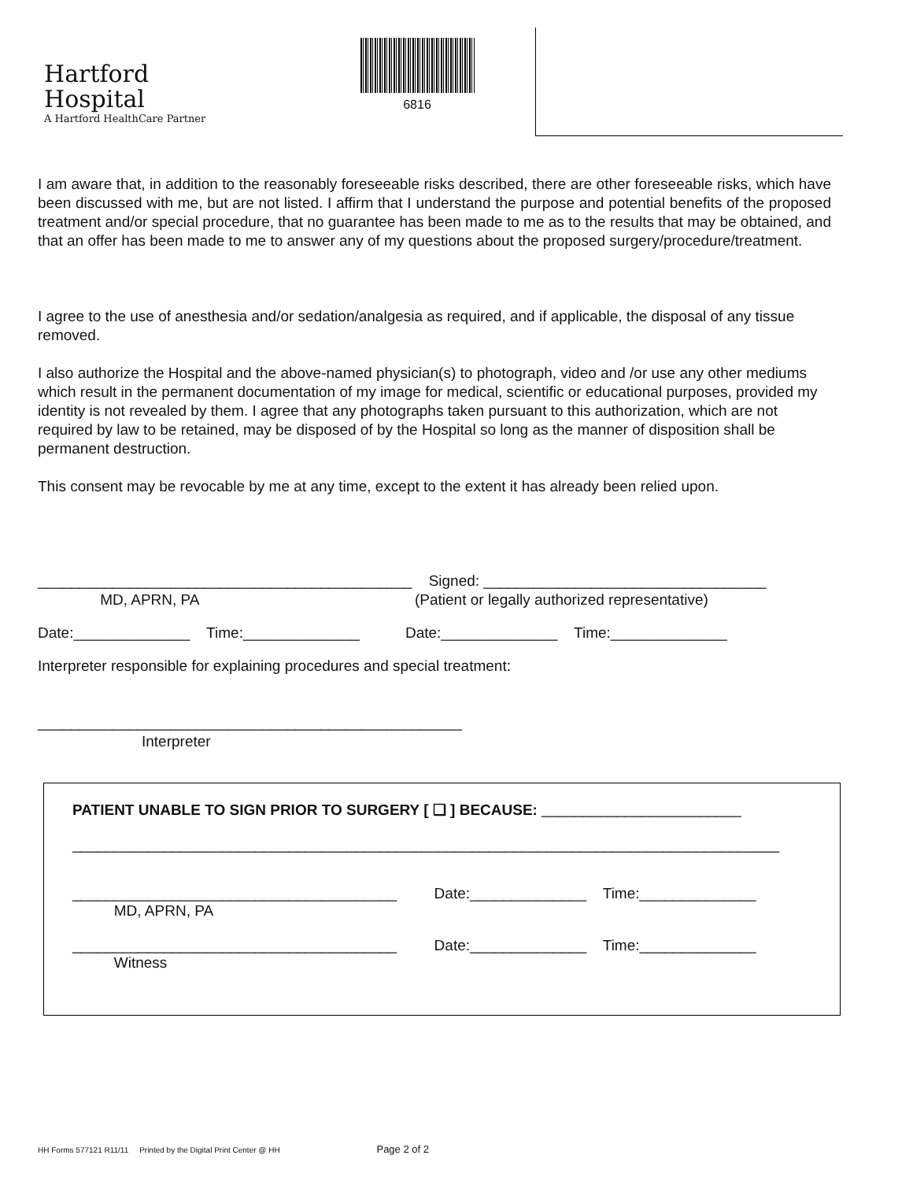Hartford
Hospital
A Hartford HealthCare Partner
6816
I am aware that, in addition to the reasonably foreseeable risks described, there are other foreseeable risks, which have been discussed with me, but are not listed. I affirm that I understand the purpose and potential benefits of the proposed treatment and/or special procedure, that no guarantee has been made to me as to the results that may be obtained, and that an offer has been made to me to answer any of my questions about the proposed surgery/procedure/treatment.
I agree to the use of anesthesia and/or sedation/analgesia as required, and if applicable, the disposal of any tissue removed.
I also authorize the Hospital and the above-named physician(s) to photograph, video and /or use any other mediums which result in the permanent documentation of my image for medical, scientific or educational purposes, provided my identity is not revealed by them. I agree that any photographs taken pursuant to this authorization, which are not required by law to be retained, may be disposed of by the Hospital so long as the manner of disposition shall be permanent destruction.
This consent may be revocable by me at any time, except to the extent it has already been relied upon.
_____________________________________________ Signed: __________________________________
MD, APRN, PA (Patient or legally authorized representative)
Date:______________ Time:______________ Date:______________ Time:______________
Interpreter responsible for explaining procedures and special treatment:
___________________________________________________
Interpreter
PATIENT UNABLE TO SIGN PRIOR TO SURGERY [ ❑ ] BECAUSE: ________________________
_____________________________________________________________________________________
_______________________________________ Date:______________ Time:______________
MD, APRN, PA
_______________________________________ Date:______________ Time:______________
Witness
HH Forms 577121 R11/11 Printed by the Digital Print Center @ HH Page 2 of 2